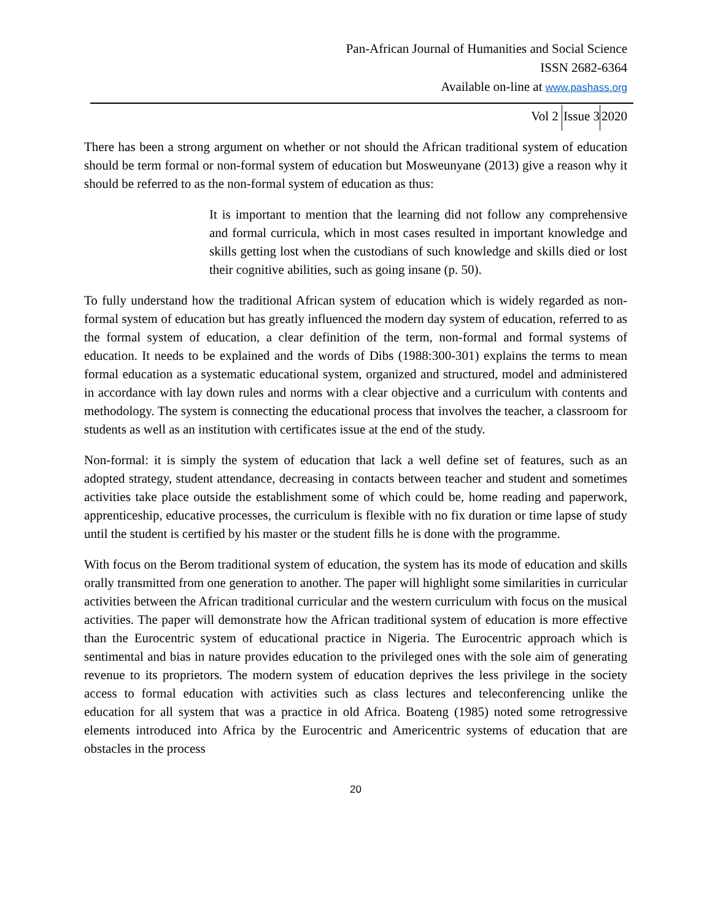Pan-African Journal of Humanities and Social Science
ISSN 2682-6364
Available on-line at www.pashass.org
Vol 2 Issue 32020
There has been a strong argument on whether or not should the African traditional system of education should be term formal or non-formal system of education but Mosweunyane (2013) give a reason why it should be referred to as the non-formal system of education as thus:
It is important to mention that the learning did not follow any comprehensive and formal curricula, which in most cases resulted in important knowledge and skills getting lost when the custodians of such knowledge and skills died or lost their cognitive abilities, such as going insane (p. 50).
To fully understand how the traditional African system of education which is widely regarded as non-formal system of education but has greatly influenced the modern day system of education, referred to as the formal system of education, a clear definition of the term, non-formal and formal systems of education. It needs to be explained and the words of Dibs (1988:300-301) explains the terms to mean formal education as a systematic educational system, organized and structured, model and administered in accordance with lay down rules and norms with a clear objective and a curriculum with contents and methodology. The system is connecting the educational process that involves the teacher, a classroom for students as well as an institution with certificates issue at the end of the study.
Non-formal: it is simply the system of education that lack a well define set of features, such as an adopted strategy, student attendance, decreasing in contacts between teacher and student and sometimes activities take place outside the establishment some of which could be, home reading and paperwork, apprenticeship, educative processes, the curriculum is flexible with no fix duration or time lapse of study until the student is certified by his master or the student fills he is done with the programme.
With focus on the Berom traditional system of education, the system has its mode of education and skills orally transmitted from one generation to another. The paper will highlight some similarities in curricular activities between the African traditional curricular and the western curriculum with focus on the musical activities. The paper will demonstrate how the African traditional system of education is more effective than the Eurocentric system of educational practice in Nigeria. The Eurocentric approach which is sentimental and bias in nature provides education to the privileged ones with the sole aim of generating revenue to its proprietors. The modern system of education deprives the less privilege in the society access to formal education with activities such as class lectures and teleconferencing unlike the education for all system that was a practice in old Africa. Boateng (1985) noted some retrogressive elements introduced into Africa by the Eurocentric and Americentric systems of education that are obstacles in the process
20